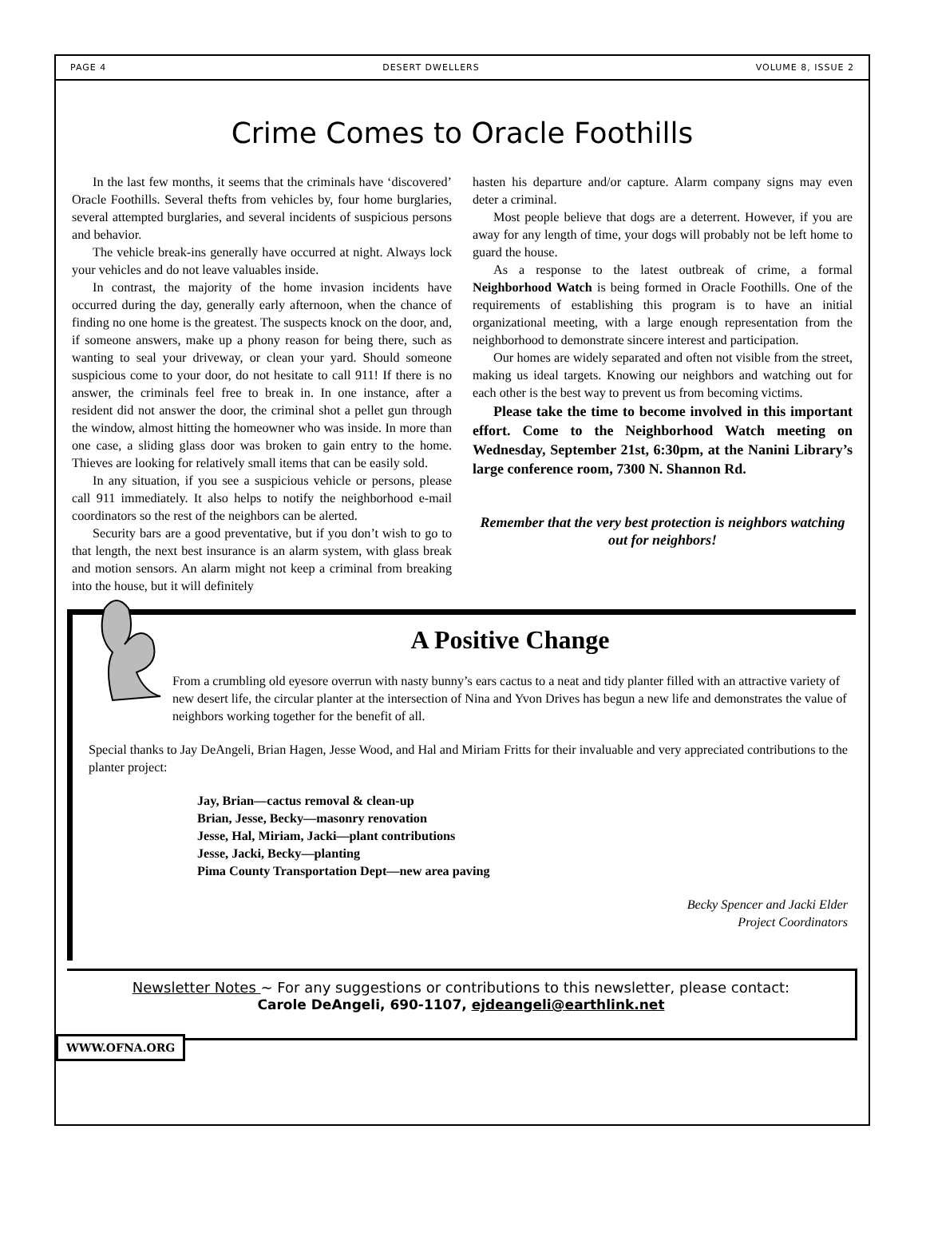PAGE 4 DESERT DWELLERS VOLUME 8, ISSUE 2
Crime Comes to Oracle Foothills
In the last few months, it seems that the criminals have ‘discovered’ Oracle Foothills. Several thefts from vehicles by, four home burglaries, several attempted burglaries, and several incidents of suspicious persons and behavior.
The vehicle break-ins generally have occurred at night. Always lock your vehicles and do not leave valuables inside.
In contrast, the majority of the home invasion incidents have occurred during the day, generally early afternoon, when the chance of finding no one home is the greatest. The suspects knock on the door, and, if someone answers, make up a phony reason for being there, such as wanting to seal your driveway, or clean your yard. Should someone suspicious come to your door, do not hesitate to call 911! If there is no answer, the criminals feel free to break in. In one instance, after a resident did not answer the door, the criminal shot a pellet gun through the window, almost hitting the homeowner who was inside. In more than one case, a sliding glass door was broken to gain entry to the home. Thieves are looking for relatively small items that can be easily sold.
In any situation, if you see a suspicious vehicle or persons, please call 911 immediately. It also helps to notify the neighborhood e-mail coordinators so the rest of the neighbors can be alerted.
Security bars are a good preventative, but if you don’t wish to go to that length, the next best insurance is an alarm system, with glass break and motion sensors. An alarm might not keep a criminal from breaking into the house, but it will definitely
hasten his departure and/or capture. Alarm company signs may even deter a criminal.
Most people believe that dogs are a deterrent. However, if you are away for any length of time, your dogs will probably not be left home to guard the house.
As a response to the latest outbreak of crime, a formal Neighborhood Watch is being formed in Oracle Foothills. One of the requirements of establishing this program is to have an initial organizational meeting, with a large enough representation from the neighborhood to demonstrate sincere interest and participation.
Our homes are widely separated and often not visible from the street, making us ideal targets. Knowing our neighbors and watching out for each other is the best way to prevent us from becoming victims.
Please take the time to become involved in this important effort. Come to the Neighborhood Watch meeting on Wednesday, September 21st, 6:30pm, at the Nanini Library’s large conference room, 7300 N. Shannon Rd.
Remember that the very best protection is neighbors watching out for neighbors!
A Positive Change
From a crumbling old eyesore overrun with nasty bunny’s ears cactus to a neat and tidy planter filled with an attractive variety of new desert life, the circular planter at the intersection of Nina and Yvon Drives has begun a new life and demonstrates the value of neighbors working together for the benefit of all.
Special thanks to Jay DeAngeli, Brian Hagen, Jesse Wood, and Hal and Miriam Fritts for their invaluable and very appreciated contributions to the planter project:
Jay, Brian—cactus removal & clean-up
Brian, Jesse, Becky—masonry renovation
Jesse, Hal, Miriam, Jacki—plant contributions
Jesse, Jacki, Becky—planting
Pima County Transportation Dept—new area paving
Becky Spencer and Jacki Elder
Project Coordinators
Newsletter Notes ~ For any suggestions or contributions to this newsletter, please contact:
Carole DeAngeli, 690-1107, ejdeangeli@earthlink.net
WWW.OFNA.ORG